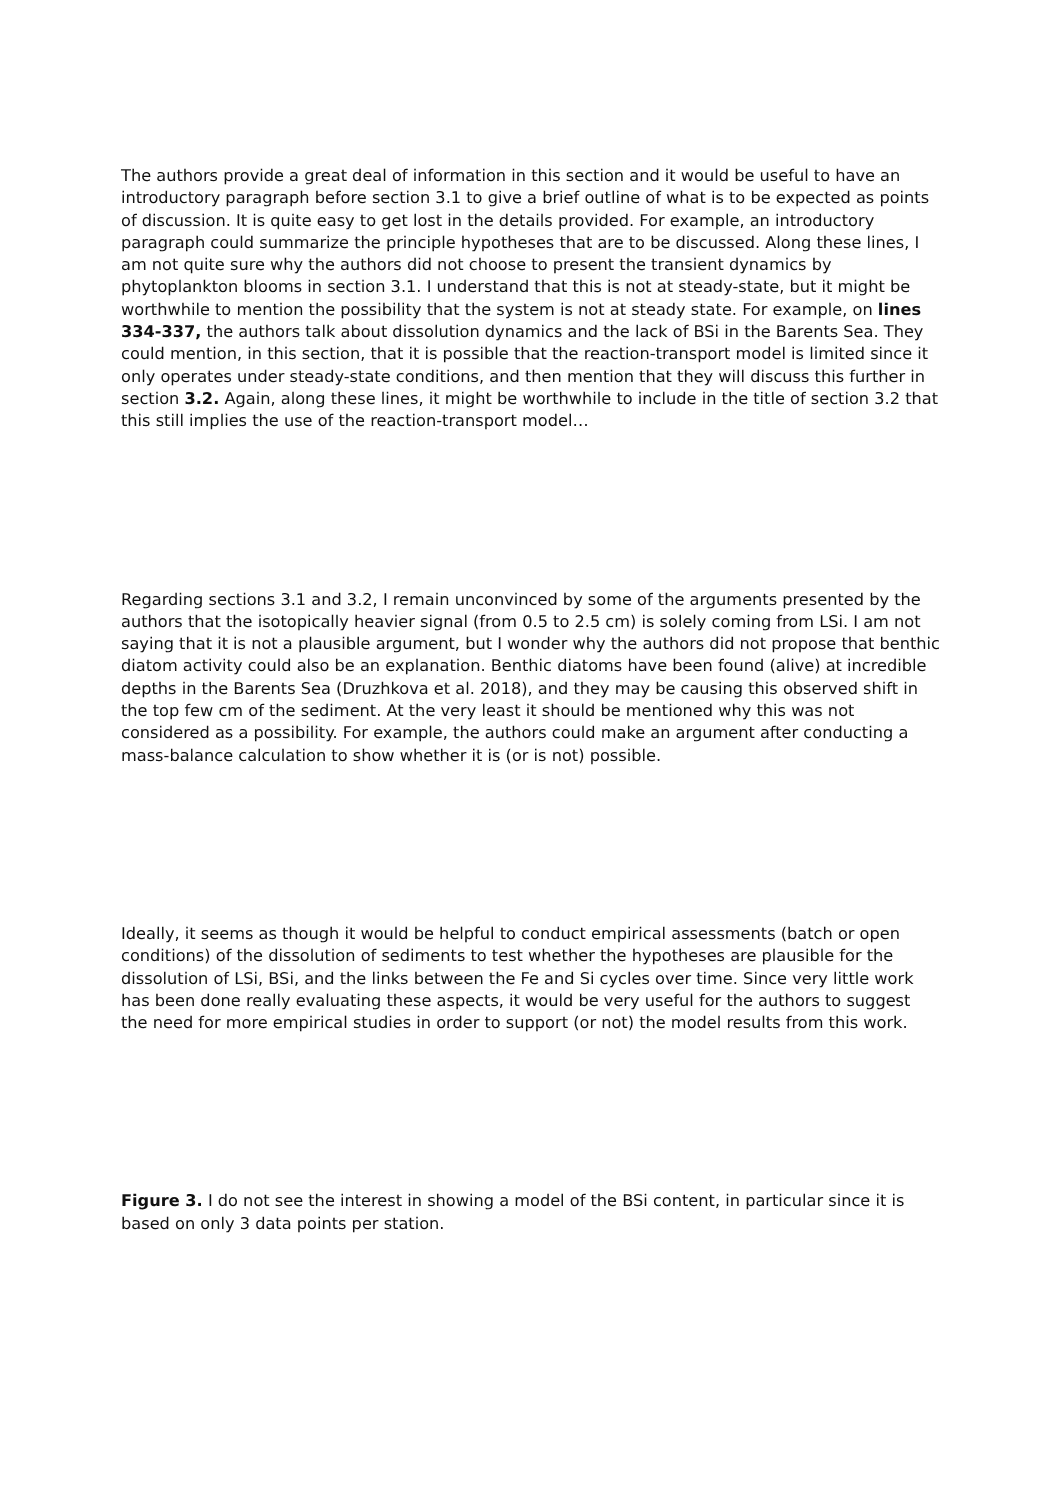The authors provide a great deal of information in this section and it would be useful to have an introductory paragraph before section 3.1 to give a brief outline of what is to be expected as points of discussion. It is quite easy to get lost in the details provided. For example, an introductory paragraph could summarize the principle hypotheses that are to be discussed. Along these lines, I am not quite sure why the authors did not choose to present the transient dynamics by phytoplankton blooms in section 3.1. I understand that this is not at steady-state, but it might be worthwhile to mention the possibility that the system is not at steady state. For example, on lines 334-337, the authors talk about dissolution dynamics and the lack of BSi in the Barents Sea. They could mention, in this section, that it is possible that the reaction-transport model is limited since it only operates under steady-state conditions, and then mention that they will discuss this further in section 3.2. Again, along these lines, it might be worthwhile to include in the title of section 3.2 that this still implies the use of the reaction-transport model…
Regarding sections 3.1 and 3.2, I remain unconvinced by some of the arguments presented by the authors that the isotopically heavier signal (from 0.5 to 2.5 cm) is solely coming from LSi. I am not saying that it is not a plausible argument, but I wonder why the authors did not propose that benthic diatom activity could also be an explanation. Benthic diatoms have been found (alive) at incredible depths in the Barents Sea (Druzhkova et al. 2018), and they may be causing this observed shift in the top few cm of the sediment. At the very least it should be mentioned why this was not considered as a possibility. For example, the authors could make an argument after conducting a mass-balance calculation to show whether it is (or is not) possible.
Ideally, it seems as though it would be helpful to conduct empirical assessments (batch or open conditions) of the dissolution of sediments to test whether the hypotheses are plausible for the dissolution of LSi, BSi, and the links between the Fe and Si cycles over time. Since very little work has been done really evaluating these aspects, it would be very useful for the authors to suggest the need for more empirical studies in order to support (or not) the model results from this work.
Figure 3. I do not see the interest in showing a model of the BSi content, in particular since it is based on only 3 data points per station.